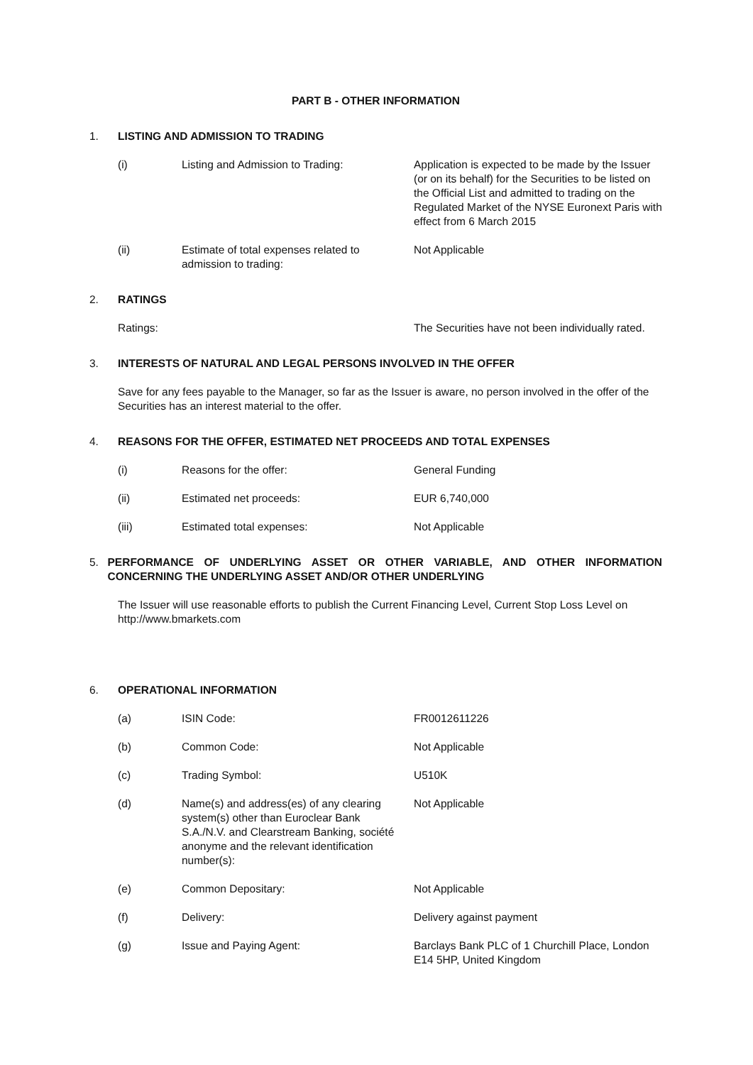PART B - OTHER INFORMATION
1. LISTING AND ADMISSION TO TRADING
(i) Listing and Admission to Trading: Application is expected to be made by the Issuer (or on its behalf) for the Securities to be listed on the Official List and admitted to trading on the Regulated Market of the NYSE Euronext Paris with effect from 6 March 2015
(ii) Estimate of total expenses related to admission to trading:
Not Applicable
2. RATINGS
Ratings: The Securities have not been individually rated.
3. INTERESTS OF NATURAL AND LEGAL PERSONS INVOLVED IN THE OFFER
Save for any fees payable to the Manager, so far as the Issuer is aware, no person involved in the offer of the Securities has an interest material to the offer.
4. REASONS FOR THE OFFER, ESTIMATED NET PROCEEDS AND TOTAL EXPENSES
(i) Reasons for the offer: General Funding
(ii) Estimated net proceeds: EUR 6,740,000
(iii) Estimated total expenses: Not Applicable
5. PERFORMANCE OF UNDERLYING ASSET OR OTHER VARIABLE, AND OTHER INFORMATION CONCERNING THE UNDERLYING ASSET AND/OR OTHER UNDERLYING
The Issuer will use reasonable efforts to publish the Current Financing Level, Current Stop Loss Level on http://www.bmarkets.com
6. OPERATIONAL INFORMATION
(a) ISIN Code: FR0012611226
(b) Common Code: Not Applicable
(c) Trading Symbol: U510K
(d) Name(s) and address(es) of any clearing system(s) other than Euroclear Bank S.A./N.V. and Clearstream Banking, société anonyme and the relevant identification number(s):
Not Applicable
(e) Common Depositary: Not Applicable
(f) Delivery: Delivery against payment
(g) Issue and Paying Agent: Barclays Bank PLC of 1 Churchill Place, London E14 5HP, United Kingdom